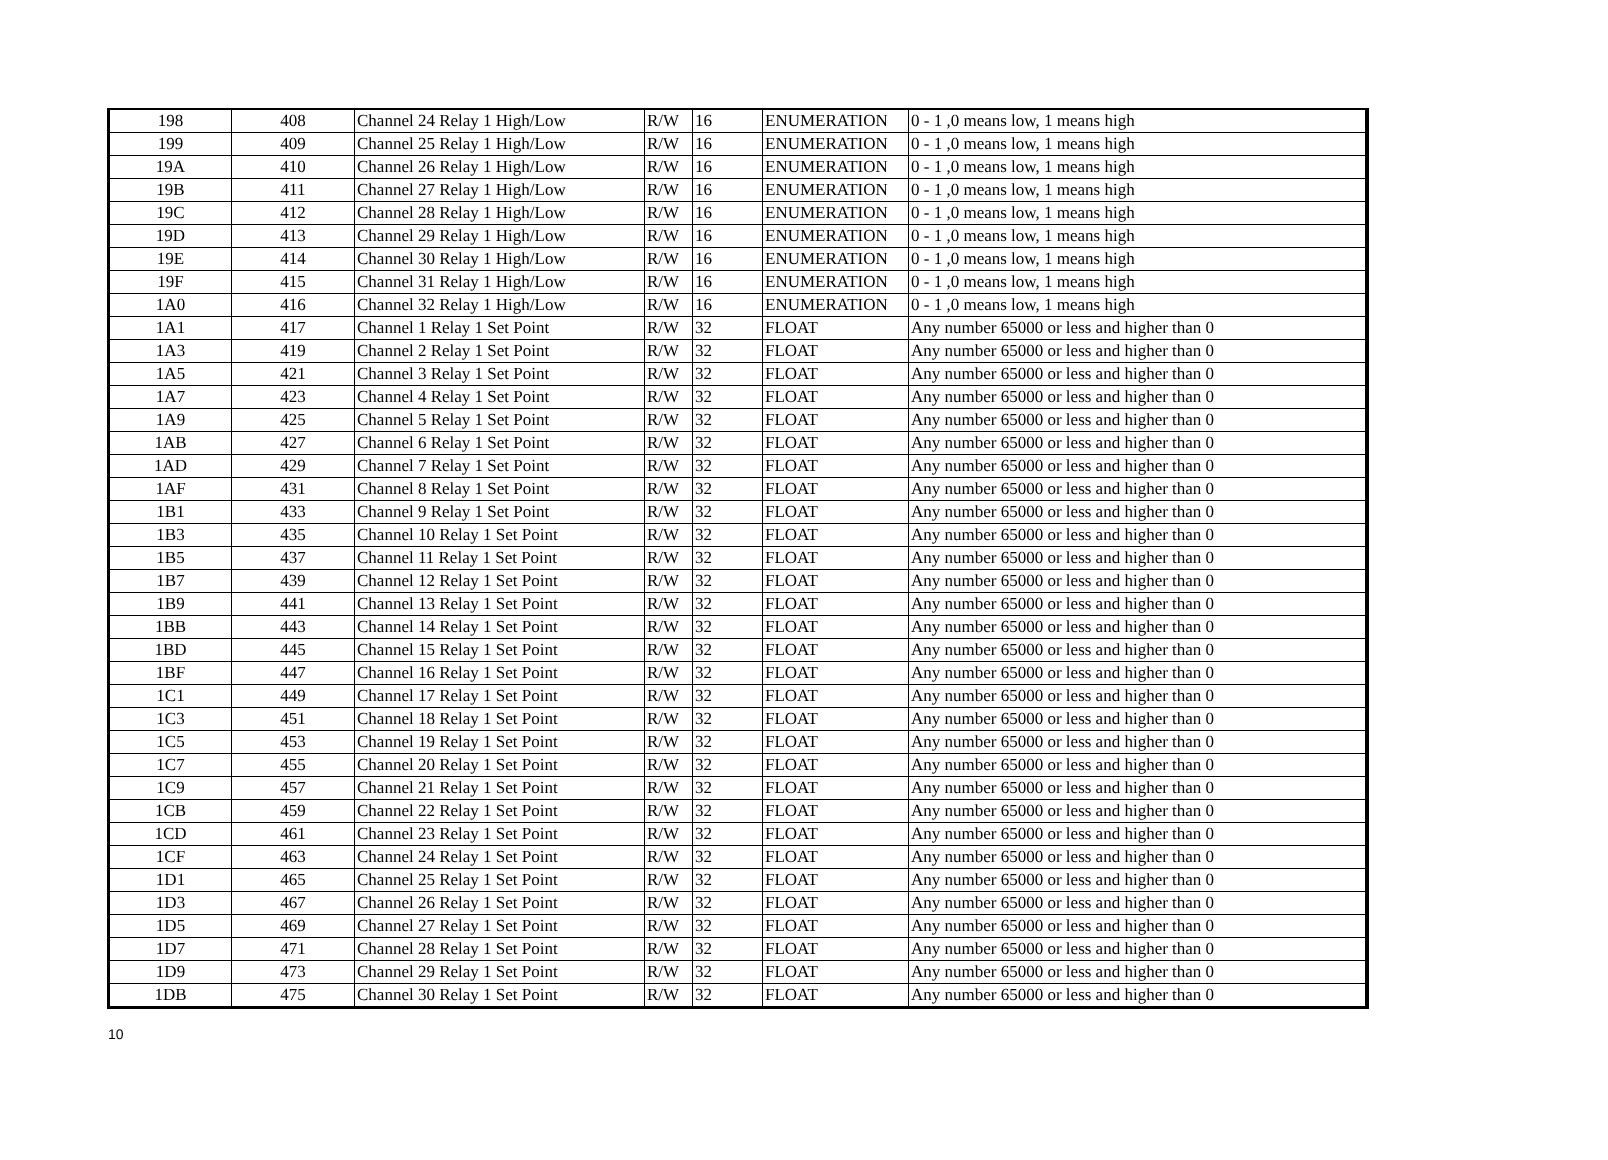| 198 | 408 | Channel 24 Relay 1 High/Low | R/W | 16 | ENUMERATION | 0 - 1 ,0 means low, 1 means high |
| 199 | 409 | Channel 25 Relay 1 High/Low | R/W | 16 | ENUMERATION | 0 - 1 ,0 means low, 1 means high |
| 19A | 410 | Channel 26 Relay 1 High/Low | R/W | 16 | ENUMERATION | 0 - 1 ,0 means low, 1 means high |
| 19B | 411 | Channel 27 Relay 1 High/Low | R/W | 16 | ENUMERATION | 0 - 1 ,0 means low, 1 means high |
| 19C | 412 | Channel 28 Relay 1 High/Low | R/W | 16 | ENUMERATION | 0 - 1 ,0 means low, 1 means high |
| 19D | 413 | Channel 29 Relay 1 High/Low | R/W | 16 | ENUMERATION | 0 - 1 ,0 means low, 1 means high |
| 19E | 414 | Channel 30 Relay 1 High/Low | R/W | 16 | ENUMERATION | 0 - 1 ,0 means low, 1 means high |
| 19F | 415 | Channel 31 Relay 1 High/Low | R/W | 16 | ENUMERATION | 0 - 1 ,0 means low, 1 means high |
| 1A0 | 416 | Channel 32 Relay 1 High/Low | R/W | 16 | ENUMERATION | 0 - 1 ,0 means low, 1 means high |
| 1A1 | 417 | Channel 1 Relay 1 Set Point | R/W | 32 | FLOAT | Any number 65000 or less and higher than 0 |
| 1A3 | 419 | Channel 2 Relay 1 Set Point | R/W | 32 | FLOAT | Any number 65000 or less and higher than 0 |
| 1A5 | 421 | Channel 3 Relay 1 Set Point | R/W | 32 | FLOAT | Any number 65000 or less and higher than 0 |
| 1A7 | 423 | Channel 4 Relay 1 Set Point | R/W | 32 | FLOAT | Any number 65000 or less and higher than 0 |
| 1A9 | 425 | Channel 5 Relay 1 Set Point | R/W | 32 | FLOAT | Any number 65000 or less and higher than 0 |
| 1AB | 427 | Channel 6 Relay 1 Set Point | R/W | 32 | FLOAT | Any number 65000 or less and higher than 0 |
| 1AD | 429 | Channel 7 Relay 1 Set Point | R/W | 32 | FLOAT | Any number 65000 or less and higher than 0 |
| 1AF | 431 | Channel 8 Relay 1 Set Point | R/W | 32 | FLOAT | Any number 65000 or less and higher than 0 |
| 1B1 | 433 | Channel 9 Relay 1 Set Point | R/W | 32 | FLOAT | Any number 65000 or less and higher than 0 |
| 1B3 | 435 | Channel 10 Relay 1 Set Point | R/W | 32 | FLOAT | Any number 65000 or less and higher than 0 |
| 1B5 | 437 | Channel 11 Relay 1 Set Point | R/W | 32 | FLOAT | Any number 65000 or less and higher than 0 |
| 1B7 | 439 | Channel 12 Relay 1 Set Point | R/W | 32 | FLOAT | Any number 65000 or less and higher than 0 |
| 1B9 | 441 | Channel 13 Relay 1 Set Point | R/W | 32 | FLOAT | Any number 65000 or less and higher than 0 |
| 1BB | 443 | Channel 14 Relay 1 Set Point | R/W | 32 | FLOAT | Any number 65000 or less and higher than 0 |
| 1BD | 445 | Channel 15 Relay 1 Set Point | R/W | 32 | FLOAT | Any number 65000 or less and higher than 0 |
| 1BF | 447 | Channel 16 Relay 1 Set Point | R/W | 32 | FLOAT | Any number 65000 or less and higher than 0 |
| 1C1 | 449 | Channel 17 Relay 1 Set Point | R/W | 32 | FLOAT | Any number 65000 or less and higher than 0 |
| 1C3 | 451 | Channel 18 Relay 1 Set Point | R/W | 32 | FLOAT | Any number 65000 or less and higher than 0 |
| 1C5 | 453 | Channel 19 Relay 1 Set Point | R/W | 32 | FLOAT | Any number 65000 or less and higher than 0 |
| 1C7 | 455 | Channel 20 Relay 1 Set Point | R/W | 32 | FLOAT | Any number 65000 or less and higher than 0 |
| 1C9 | 457 | Channel 21 Relay 1 Set Point | R/W | 32 | FLOAT | Any number 65000 or less and higher than 0 |
| 1CB | 459 | Channel 22 Relay 1 Set Point | R/W | 32 | FLOAT | Any number 65000 or less and higher than 0 |
| 1CD | 461 | Channel 23 Relay 1 Set Point | R/W | 32 | FLOAT | Any number 65000 or less and higher than 0 |
| 1CF | 463 | Channel 24 Relay 1 Set Point | R/W | 32 | FLOAT | Any number 65000 or less and higher than 0 |
| 1D1 | 465 | Channel 25 Relay 1 Set Point | R/W | 32 | FLOAT | Any number 65000 or less and higher than 0 |
| 1D3 | 467 | Channel 26 Relay 1 Set Point | R/W | 32 | FLOAT | Any number 65000 or less and higher than 0 |
| 1D5 | 469 | Channel 27 Relay 1 Set Point | R/W | 32 | FLOAT | Any number 65000 or less and higher than 0 |
| 1D7 | 471 | Channel 28 Relay 1 Set Point | R/W | 32 | FLOAT | Any number 65000 or less and higher than 0 |
| 1D9 | 473 | Channel 29 Relay 1 Set Point | R/W | 32 | FLOAT | Any number 65000 or less and higher than 0 |
| 1DB | 475 | Channel 30 Relay 1 Set Point | R/W | 32 | FLOAT | Any number 65000 or less and higher than 0 |
10